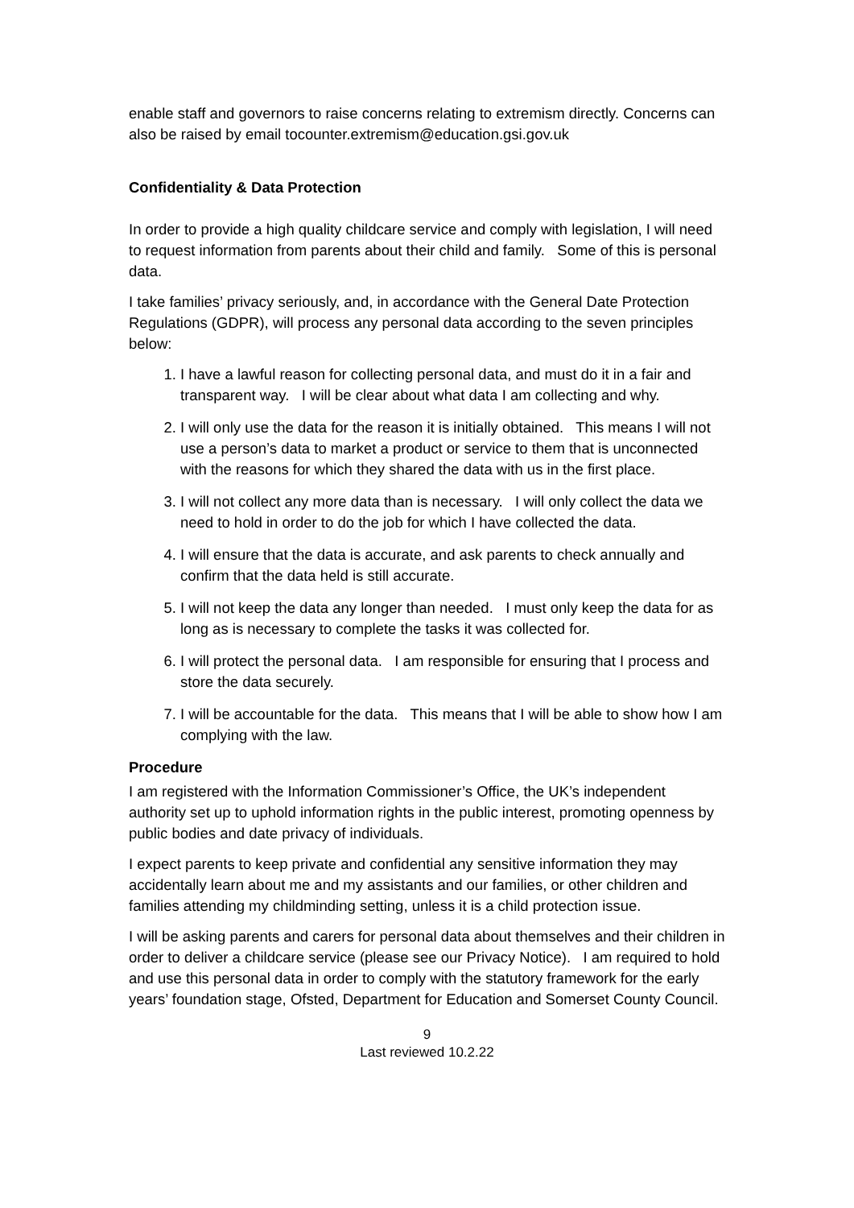enable staff and governors to raise concerns relating to extremism directly. Concerns can also be raised by email tocounter.extremism@education.gsi.gov.uk
Confidentiality & Data Protection
In order to provide a high quality childcare service and comply with legislation, I will need to request information from parents about their child and family. Some of this is personal data.
I take families’ privacy seriously, and, in accordance with the General Date Protection Regulations (GDPR), will process any personal data according to the seven principles below:
1. I have a lawful reason for collecting personal data, and must do it in a fair and transparent way. I will be clear about what data I am collecting and why.
2. I will only use the data for the reason it is initially obtained. This means I will not use a person’s data to market a product or service to them that is unconnected with the reasons for which they shared the data with us in the first place.
3. I will not collect any more data than is necessary. I will only collect the data we need to hold in order to do the job for which I have collected the data.
4. I will ensure that the data is accurate, and ask parents to check annually and confirm that the data held is still accurate.
5. I will not keep the data any longer than needed. I must only keep the data for as long as is necessary to complete the tasks it was collected for.
6. I will protect the personal data. I am responsible for ensuring that I process and store the data securely.
7. I will be accountable for the data. This means that I will be able to show how I am complying with the law.
Procedure
I am registered with the Information Commissioner’s Office, the UK’s independent authority set up to uphold information rights in the public interest, promoting openness by public bodies and date privacy of individuals.
I expect parents to keep private and confidential any sensitive information they may accidentally learn about me and my assistants and our families, or other children and families attending my childminding setting, unless it is a child protection issue.
I will be asking parents and carers for personal data about themselves and their children in order to deliver a childcare service (please see our Privacy Notice). I am required to hold and use this personal data in order to comply with the statutory framework for the early years’ foundation stage, Ofsted, Department for Education and Somerset County Council.
9
Last reviewed 10.2.22